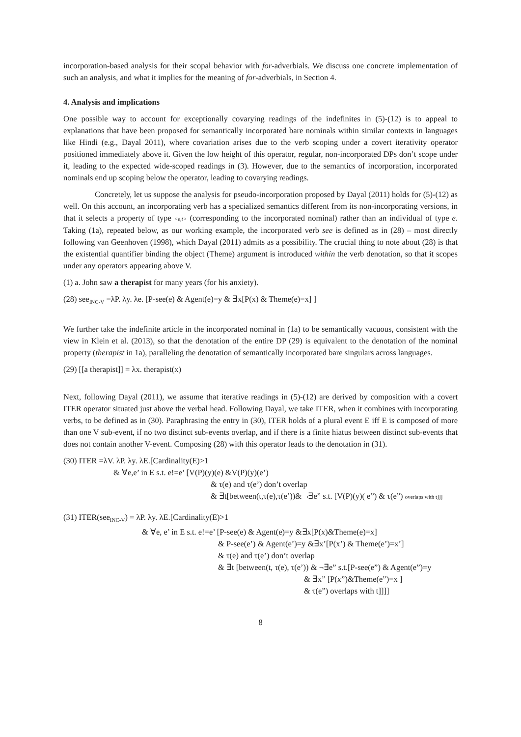incorporation-based analysis for their scopal behavior with for-adverbials. We discuss one concrete implementation of such an analysis, and what it implies for the meaning of for-adverbials, in Section 4.
4. Analysis and implications
One possible way to account for exceptionally covarying readings of the indefinites in (5)-(12) is to appeal to explanations that have been proposed for semantically incorporated bare nominals within similar contexts in languages like Hindi (e.g., Dayal 2011), where covariation arises due to the verb scoping under a covert iterativity operator positioned immediately above it. Given the low height of this operator, regular, non-incorporated DPs don’t scope under it, leading to the expected wide-scoped readings in (3). However, due to the semantics of incorporation, incorporated nominals end up scoping below the operator, leading to covarying readings.
Concretely, let us suppose the analysis for pseudo-incorporation proposed by Dayal (2011) holds for (5)-(12) as well. On this account, an incorporating verb has a specialized semantics different from its non-incorporating versions, in that it selects a property of type <e,t> (corresponding to the incorporated nominal) rather than an individual of type e. Taking (1a), repeated below, as our working example, the incorporated verb see is defined as in (28) – most directly following van Geenhoven (1998), which Dayal (2011) admits as a possibility. The crucial thing to note about (28) is that the existential quantifier binding the object (Theme) argument is introduced within the verb denotation, so that it scopes under any operators appearing above V.
(1) a. John saw a therapist for many years (for his anxiety).
(28) see<sub>INC-V</sub> =λP. λy. λe. [P-see(e) & Agent(e)=y & ∃x[P(x) & Theme(e)=x] ]
We further take the indefinite article in the incorporated nominal in (1a) to be semantically vacuous, consistent with the view in Klein et al. (2013), so that the denotation of the entire DP (29) is equivalent to the denotation of the nominal property (therapist in 1a), paralleling the denotation of semantically incorporated bare singulars across languages.
(29) [[a therapist]] = λx. therapist(x)
Next, following Dayal (2011), we assume that iterative readings in (5)-(12) are derived by composition with a covert ITER operator situated just above the verbal head. Following Dayal, we take ITER, when it combines with incorporating verbs, to be defined as in (30). Paraphrasing the entry in (30), ITER holds of a plural event E iff E is composed of more than one V sub-event, if no two distinct sub-events overlap, and if there is a finite hiatus between distinct sub-events that does not contain another V-event. Composing (28) with this operator leads to the denotation in (31).
(30) ITER =λV. λP. λy. λE.[Cardinality(E)>1
& ∀e,e’ in E s.t. e!=e’ [V(P)(y)(e) &V(P)(y)(e’)
& τ(e) and τ(e’) don’t overlap
& ∃t[between(t,τ(e),τ(e’))& ¬∃e” s.t. [V(P)(y)( e”) & τ(e”) overlaps with t]]]
(31) ITER(see<sub>INC-V</sub>) = λP. λy. λE.[Cardinality(E)>1
& ∀e, e’ in E s.t. e!=e’ [P-see(e) & Agent(e)=y &∃x[P(x)&Theme(e)=x]
& P-see(e’) & Agent(e’)=y &∃x’[P(x’) & Theme(e’)=x’]
& τ(e) and τ(e’) don’t overlap
& ∃t [between(t, τ(e), τ(e’)) & ¬∃e” s.t.[P-see(e”) & Agent(e”)=y
& ∃x” [P(x”)&Theme(e”)=x ]
& τ(e”) overlaps with t]]]]
8